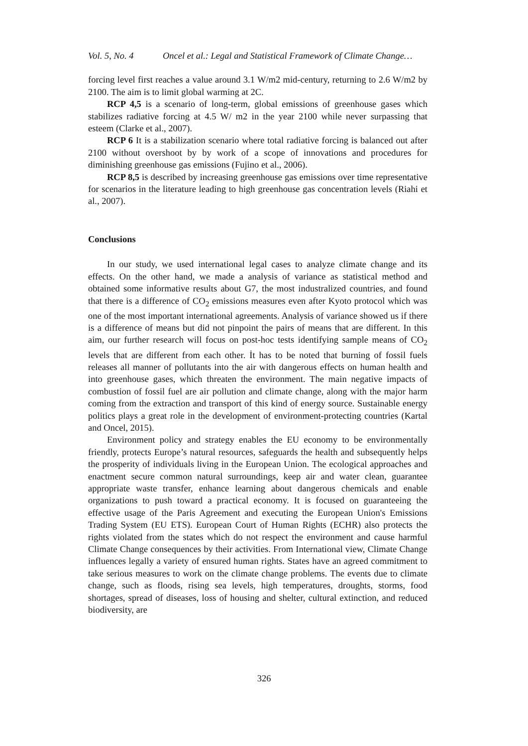Vol. 5, No. 4 Oncel et al.: Legal and Statistical Framework of Climate Change…
forcing level first reaches a value around 3.1 W/m2 mid-century, returning to 2.6 W/m2 by 2100. The aim is to limit global warming at 2C.
RCP 4,5 is a scenario of long-term, global emissions of greenhouse gases which stabilizes radiative forcing at 4.5 W/ m2 in the year 2100 while never surpassing that esteem (Clarke et al., 2007).
RCP 6 It is a stabilization scenario where total radiative forcing is balanced out after 2100 without overshoot by by work of a scope of innovations and procedures for diminishing greenhouse gas emissions (Fujino et al., 2006).
RCP 8,5 is described by increasing greenhouse gas emissions over time representative for scenarios in the literature leading to high greenhouse gas concentration levels (Riahi et al., 2007).
Conclusions
In our study, we used international legal cases to analyze climate change and its effects. On the other hand, we made a analysis of variance as statistical method and obtained some informative results about G7, the most industralized countries, and found that there is a difference of CO<sub>2</sub> emissions measures even after Kyoto protocol which was one of the most important international agreements. Analysis of variance showed us if there is a difference of means but did not pinpoint the pairs of means that are different. In this aim, our further research will focus on post-hoc tests identifying sample means of CO<sub>2</sub> levels that are different from each other. İt has to be noted that burning of fossil fuels releases all manner of pollutants into the air with dangerous effects on human health and into greenhouse gases, which threaten the environment. The main negative impacts of combustion of fossil fuel are air pollution and climate change, along with the major harm coming from the extraction and transport of this kind of energy source. Sustainable energy politics plays a great role in the development of environment-protecting countries (Kartal and Oncel, 2015).
Environment policy and strategy enables the EU economy to be environmentally friendly, protects Europe’s natural resources, safeguards the health and subsequently helps the prosperity of individuals living in the European Union. The ecological approaches and enactment secure common natural surroundings, keep air and water clean, guarantee appropriate waste transfer, enhance learning about dangerous chemicals and enable organizations to push toward a practical economy. It is focused on guaranteeing the effective usage of the Paris Agreement and executing the European Union's Emissions Trading System (EU ETS). European Court of Human Rights (ECHR) also protects the rights violated from the states which do not respect the environment and cause harmful Climate Change consequences by their activities. From International view, Climate Change influences legally a variety of ensured human rights. States have an agreed commitment to take serious measures to work on the climate change problems. The events due to climate change, such as floods, rising sea levels, high temperatures, droughts, storms, food shortages, spread of diseases, loss of housing and shelter, cultural extinction, and reduced biodiversity, are
326